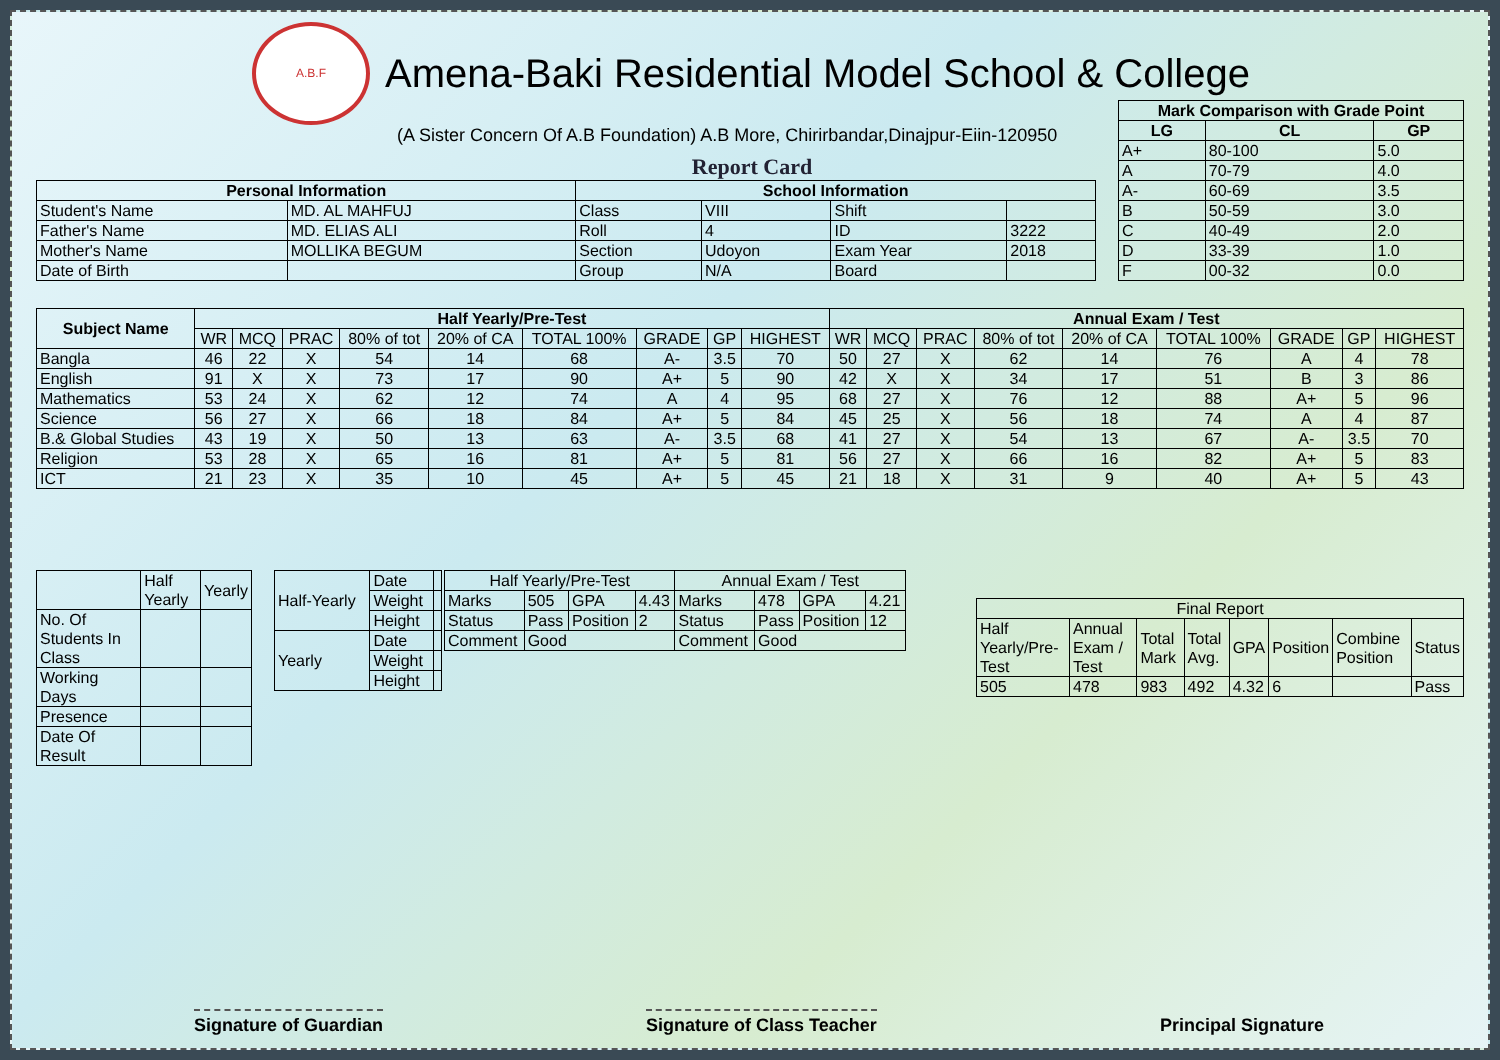A.B.F
Amena-Baki Residential Model School & College
(A Sister Concern Of A.B Foundation) A.B More, Chirirbandar,Dinajpur-Eiin-120950
Report Card
| Mark Comparison with Grade Point | | |
| --- | --- | --- |
| LG | CL | GP |
| A+ | 80-100 | 5.0 |
| A | 70-79 | 4.0 |
| A- | 60-69 | 3.5 |
| B | 50-59 | 3.0 |
| C | 40-49 | 2.0 |
| D | 33-39 | 1.0 |
| F | 00-32 | 0.0 |
| Personal Information | | School Information | | | |
| --- | --- | --- | --- | --- | --- |
| Student's Name | MD. AL MAHFUJ | Class | VIII | Shift | |
| Father's Name | MD. ELIAS ALI | Roll | 4 | ID | 3222 |
| Mother's Name | MOLLIKA BEGUM | Section | Udoyon | Exam Year | 2018 |
| Date of Birth | | Group | N/A | Board | |
| Subject Name | Half Yearly/Pre-Test | | | | | | | | | Annual Exam / Test | | | | | | | | |
| --- | --- | --- | --- | --- | --- | --- | --- | --- | --- | --- | --- | --- | --- | --- | --- | --- | --- | --- |
| | WR | MCQ | PRAC | 80% of tot | 20% of CA | TOTAL 100% | GRADE | GP | HIGHEST | WR | MCQ | PRAC | 80% of tot | 20% of CA | TOTAL 100% | GRADE | GP | HIGHEST |
| Bangla | 46 | 22 | X | 54 | 14 | 68 | A- | 3.5 | 70 | 50 | 27 | X | 62 | 14 | 76 | A | 4 | 78 |
| English | 91 | X | X | 73 | 17 | 90 | A+ | 5 | 90 | 42 | X | X | 34 | 17 | 51 | B | 3 | 86 |
| Mathematics | 53 | 24 | X | 62 | 12 | 74 | A | 4 | 95 | 68 | 27 | X | 76 | 12 | 88 | A+ | 5 | 96 |
| Science | 56 | 27 | X | 66 | 18 | 84 | A+ | 5 | 84 | 45 | 25 | X | 56 | 18 | 74 | A | 4 | 87 |
| B.& Global Studies | 43 | 19 | X | 50 | 13 | 63 | A- | 3.5 | 68 | 41 | 27 | X | 54 | 13 | 67 | A- | 3.5 | 70 |
| Religion | 53 | 28 | X | 65 | 16 | 81 | A+ | 5 | 81 | 56 | 27 | X | 66 | 16 | 82 | A+ | 5 | 83 |
| ICT | 21 | 23 | X | 35 | 10 | 45 | A+ | 5 | 45 | 21 | 18 | X | 31 | 9 | 40 | A+ | 5 | 43 |
| | Half Yearly | Yearly |
| No. Of Students In Class | | |
| Working Days | | |
| Presence | | |
| Date Of Result | | |
| Half-Yearly | Date | |
| | Weight | |
| | Height | |
| Yearly | Date | |
| | Weight | |
| | Height | |
| Half Yearly/Pre-Test | | | | Annual Exam / Test | | | |
| Marks | 505 | GPA | 4.43 | Marks | 478 | GPA | 4.21 |
| Status | Pass | Position | 2 | Status | Pass | Position | 12 |
| Comment | Good | | | Comment | Good | | |
| Final Report | | | | | | | |
| Half Yearly/Pre-Test | Annual Exam / Test | Total Mark | Total Avg. | GPA | Position | Combine Position | Status |
| 505 | 478 | 983 | 492 | 4.32 | 6 | | Pass |
Signature of Guardian Signature of Class Teacher Principal Signature